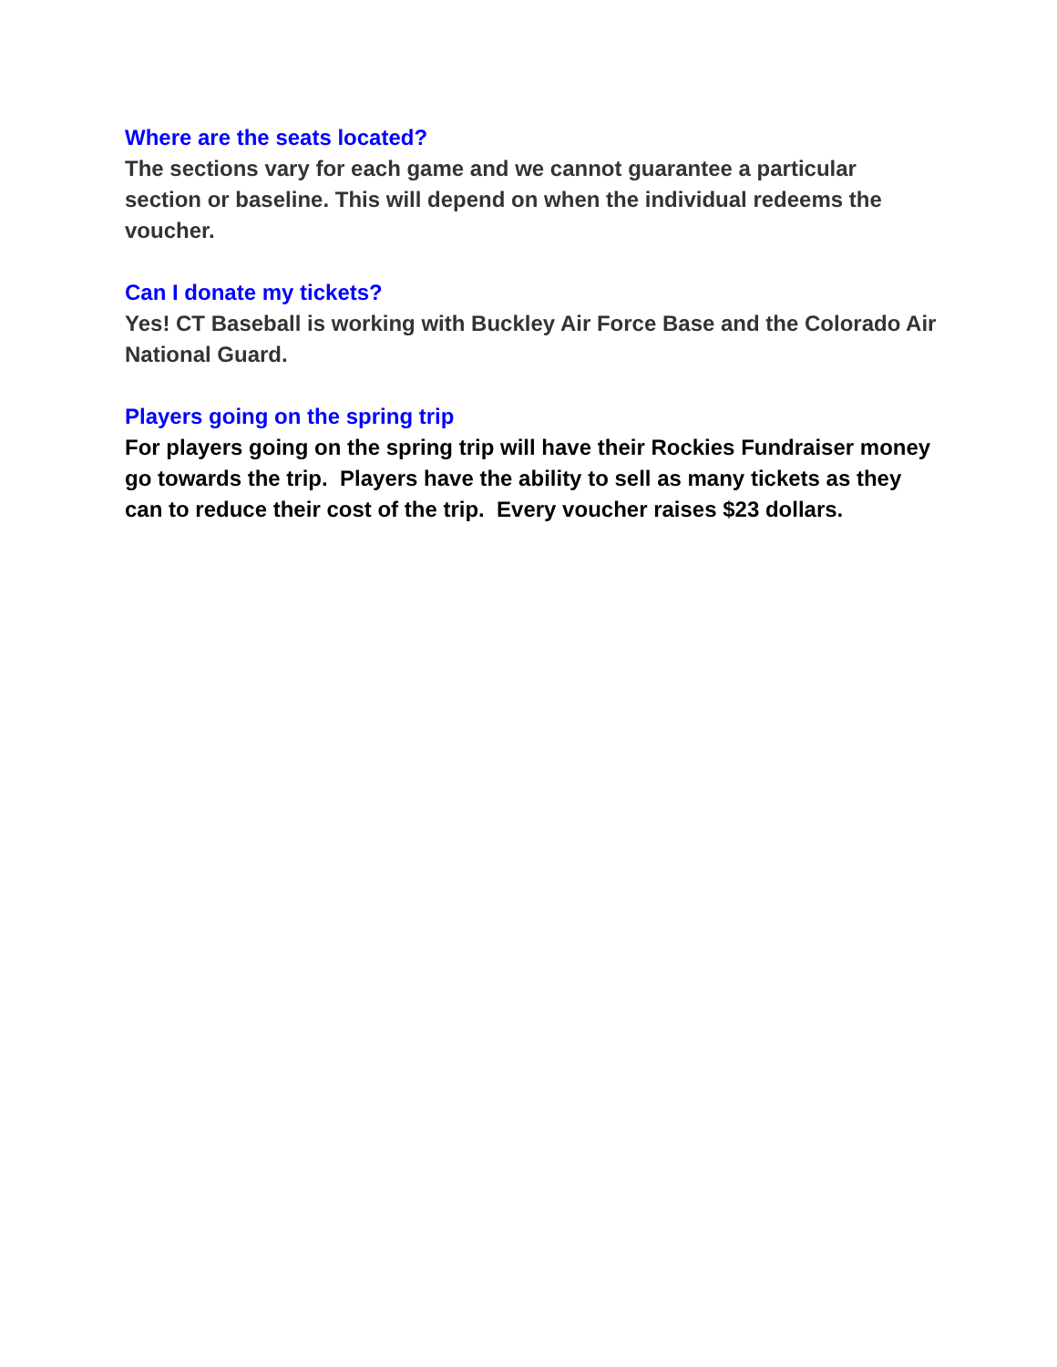Where are the seats located?
The sections vary for each game and we cannot guarantee a particular section or baseline. This will depend on when the individual redeems the voucher.
Can I donate my tickets?
Yes! CT Baseball is working with Buckley Air Force Base and the Colorado Air National Guard.
Players going on the spring trip
For players going on the spring trip will have their Rockies Fundraiser money go towards the trip. Players have the ability to sell as many tickets as they can to reduce their cost of the trip. Every voucher raises $23 dollars.